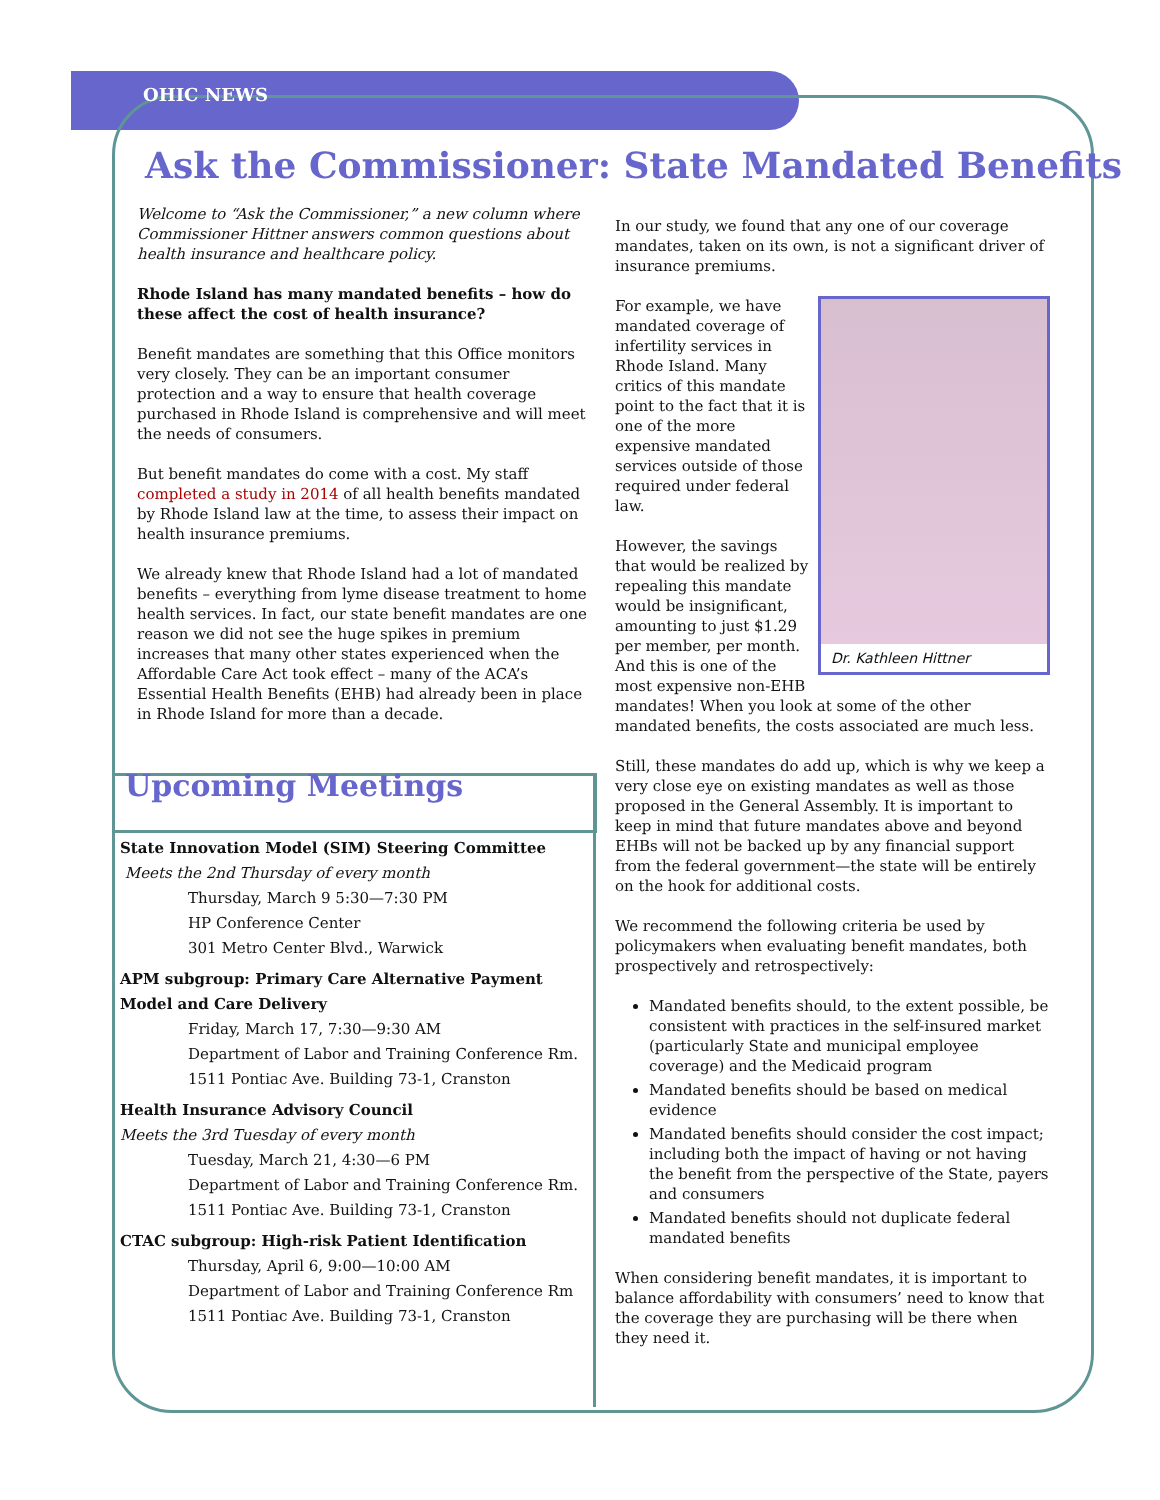OHIC NEWS
Ask the Commissioner: State Mandated Benefits
Welcome to “Ask the Commissioner,” a new column where Commissioner Hittner answers common questions about health insurance and healthcare policy.
Rhode Island has many mandated benefits – how do these affect the cost of health insurance?
Benefit mandates are something that this Office monitors very closely. They can be an important consumer protection and a way to ensure that health coverage purchased in Rhode Island is comprehensive and will meet the needs of consumers.
But benefit mandates do come with a cost. My staff completed a study in 2014 of all health benefits mandated by Rhode Island law at the time, to assess their impact on health insurance premiums.
We already knew that Rhode Island had a lot of mandated benefits – everything from lyme disease treatment to home health services. In fact, our state benefit mandates are one reason we did not see the huge spikes in premium increases that many other states experienced when the Affordable Care Act took effect – many of the ACA’s Essential Health Benefits (EHB) had already been in place in Rhode Island for more than a decade.
Upcoming Meetings
State Innovation Model (SIM) Steering Committee
Meets the 2nd Thursday of every month
Thursday, March 9 5:30—7:30 PM
HP Conference Center
301 Metro Center Blvd., Warwick
APM subgroup: Primary Care Alternative Payment Model and Care Delivery
Friday, March 17, 7:30—9:30 AM
Department of Labor and Training Conference Rm.
1511 Pontiac Ave. Building 73-1, Cranston
Health Insurance Advisory Council
Meets the 3rd Tuesday of every month
Tuesday, March 21, 4:30—6 PM
Department of Labor and Training Conference Rm.
1511 Pontiac Ave. Building 73-1, Cranston
CTAC subgroup: High-risk Patient Identification
Thursday, April 6, 9:00—10:00 AM
Department of Labor and Training Conference Rm
1511 Pontiac Ave. Building 73-1, Cranston
In our study, we found that any one of our coverage mandates, taken on its own, is not a significant driver of insurance premiums.
Dr. Kathleen Hittner
For example, we have mandated coverage of infertility services in Rhode Island. Many critics of this mandate point to the fact that it is one of the more expensive mandated services outside of those required under federal law.
However, the savings that would be realized by repealing this mandate would be insignificant, amounting to just $1.29 per member, per month. And this is one of the most expensive non-EHB mandates! When you look at some of the other mandated benefits, the costs associated are much less.
Still, these mandates do add up, which is why we keep a very close eye on existing mandates as well as those proposed in the General Assembly. It is important to keep in mind that future mandates above and beyond EHBs will not be backed up by any financial support from the federal government—the state will be entirely on the hook for additional costs.
We recommend the following criteria be used by policymakers when evaluating benefit mandates, both prospectively and retrospectively:
Mandated benefits should, to the extent possible, be consistent with practices in the self-insured market (particularly State and municipal employee coverage) and the Medicaid program
Mandated benefits should be based on medical evidence
Mandated benefits should consider the cost impact; including both the impact of having or not having the benefit from the perspective of the State, payers and consumers
Mandated benefits should not duplicate federal mandated benefits
When considering benefit mandates, it is important to balance affordability with consumers’ need to know that the coverage they are purchasing will be there when they need it.